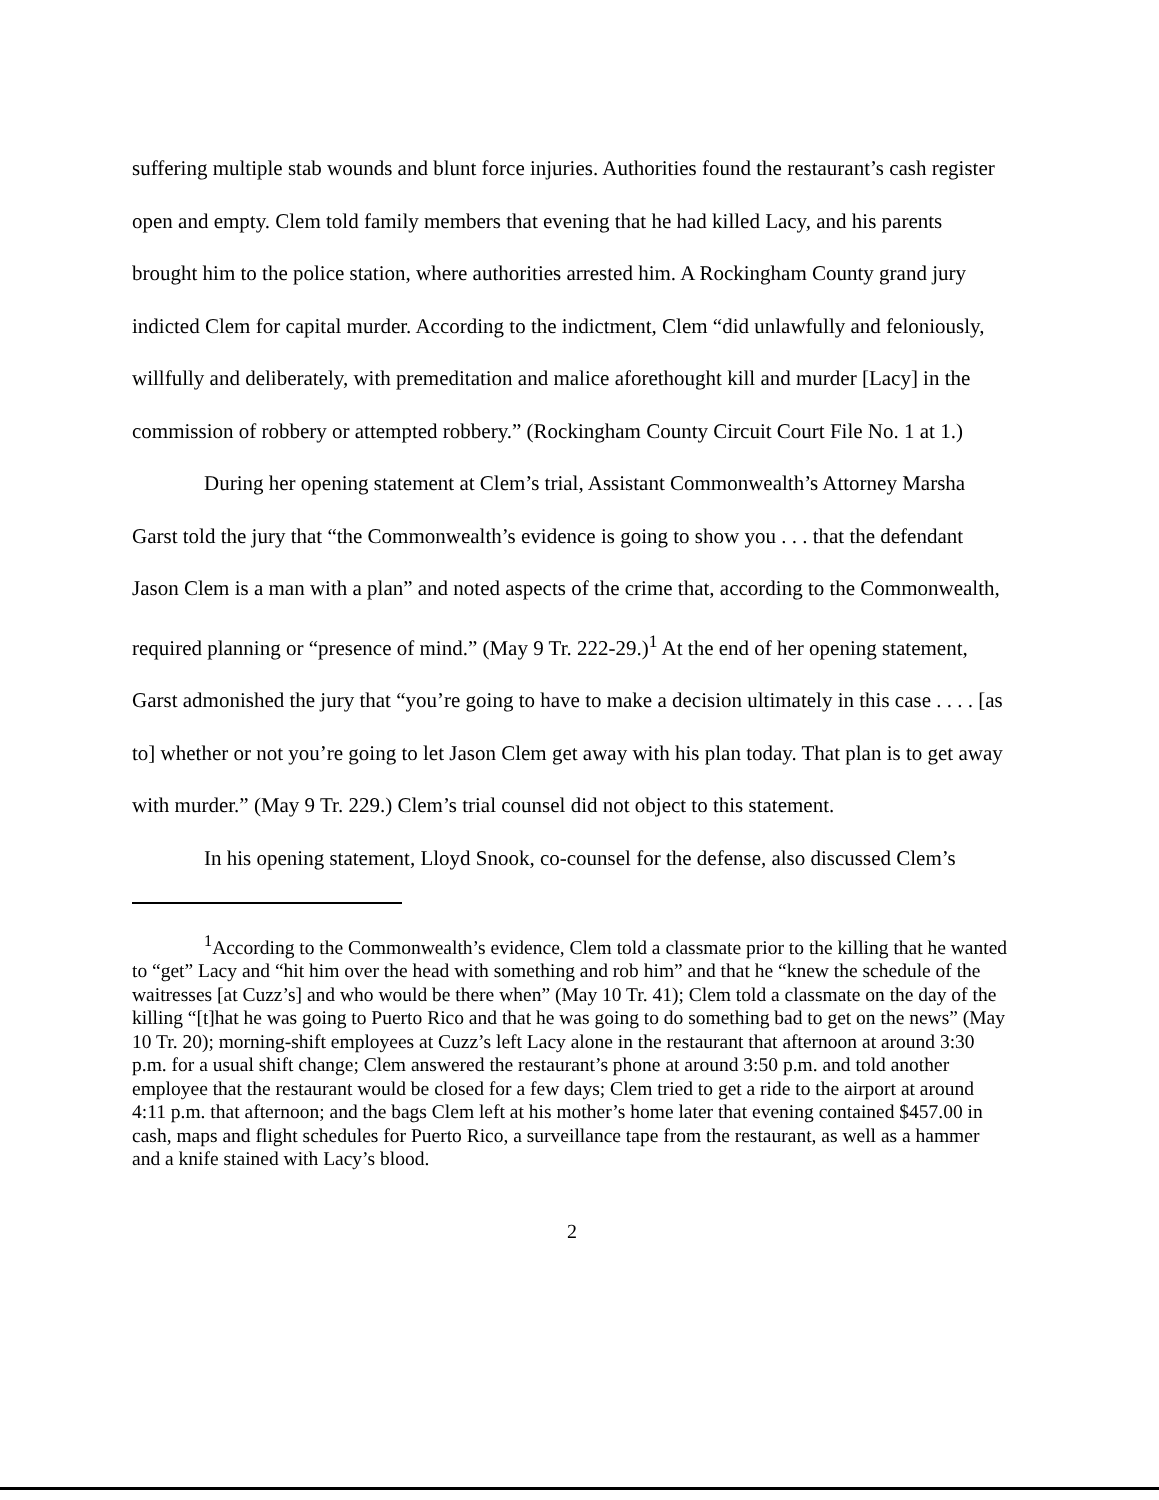suffering multiple stab wounds and blunt force injuries. Authorities found the restaurant’s cash register open and empty. Clem told family members that evening that he had killed Lacy, and his parents brought him to the police station, where authorities arrested him. A Rockingham County grand jury indicted Clem for capital murder. According to the indictment, Clem “did unlawfully and feloniously, willfully and deliberately, with premeditation and malice aforethought kill and murder [Lacy] in the commission of robbery or attempted robbery.” (Rockingham County Circuit Court File No. 1 at 1.)
During her opening statement at Clem’s trial, Assistant Commonwealth’s Attorney Marsha Garst told the jury that “the Commonwealth’s evidence is going to show you . . . that the defendant Jason Clem is a man with a plan” and noted aspects of the crime that, according to the Commonwealth, required planning or “presence of mind.” (May 9 Tr. 222-29.)<sup>1</sup> At the end of her opening statement, Garst admonished the jury that “you’re going to have to make a decision ultimately in this case . . . . [as to] whether or not you’re going to let Jason Clem get away with his plan today. That plan is to get away with murder.” (May 9 Tr. 229.) Clem’s trial counsel did not object to this statement.
In his opening statement, Lloyd Snook, co-counsel for the defense, also discussed Clem’s
<sup>1</sup> According to the Commonwealth’s evidence, Clem told a classmate prior to the killing that he wanted to “get” Lacy and “hit him over the head with something and rob him” and that he “knew the schedule of the waitresses [at Cuzz’s] and who would be there when” (May 10 Tr. 41); Clem told a classmate on the day of the killing “[t]hat he was going to Puerto Rico and that he was going to do something bad to get on the news” (May 10 Tr. 20); morning-shift employees at Cuzz’s left Lacy alone in the restaurant that afternoon at around 3:30 p.m. for a usual shift change; Clem answered the restaurant’s phone at around 3:50 p.m. and told another employee that the restaurant would be closed for a few days; Clem tried to get a ride to the airport at around 4:11 p.m. that afternoon; and the bags Clem left at his mother’s home later that evening contained $457.00 in cash, maps and flight schedules for Puerto Rico, a surveillance tape from the restaurant, as well as a hammer and a knife stained with Lacy’s blood.
2